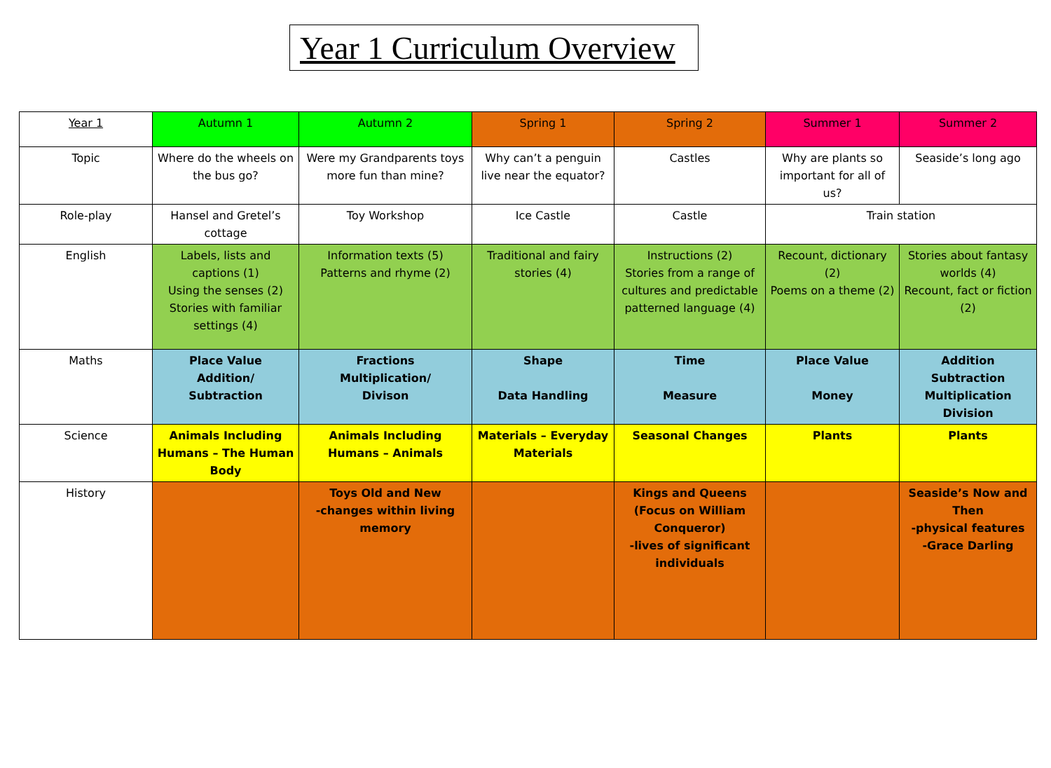Year 1 Curriculum Overview
| Year 1 | Autumn 1 | Autumn 2 | Spring 1 | Spring 2 | Summer 1 | Summer 2 |
| Topic | Where do the wheels on the bus go? | Were my Grandparents toys more fun than mine? | Why can’t a penguin live near the equator? | Castles | Why are plants so important for all of us? | Seaside’s long ago |
| Role-play | Hansel and Gretel’s cottage | Toy Workshop | Ice Castle | Castle | Train station | |
| English | Labels, lists and captions (1) Using the senses (2) Stories with familiar settings (4) | Information texts (5) Patterns and rhyme (2) | Traditional and fairy stories (4) | Instructions (2) Stories from a range of cultures and predictable patterned language (4) | Recount, dictionary (2) Poems on a theme (2) | Stories about fantasy worlds (4) Recount, fact or fiction (2) |
| Maths | Place Value Addition/ Subtraction | Fractions Multiplication/ Divison | Shape Data Handling | Time Measure | Place Value Money | Addition Subtraction Multiplication Division |
| Science | Animals Including Humans – The Human Body | Animals Including Humans – Animals | Materials – Everyday Materials | Seasonal Changes | Plants | Plants |
| History | | Toys Old and New -changes within living memory | | Kings and Queens (Focus on William Conqueror) -lives of significant individuals | | Seaside’s Now and Then -physical features -Grace Darling |